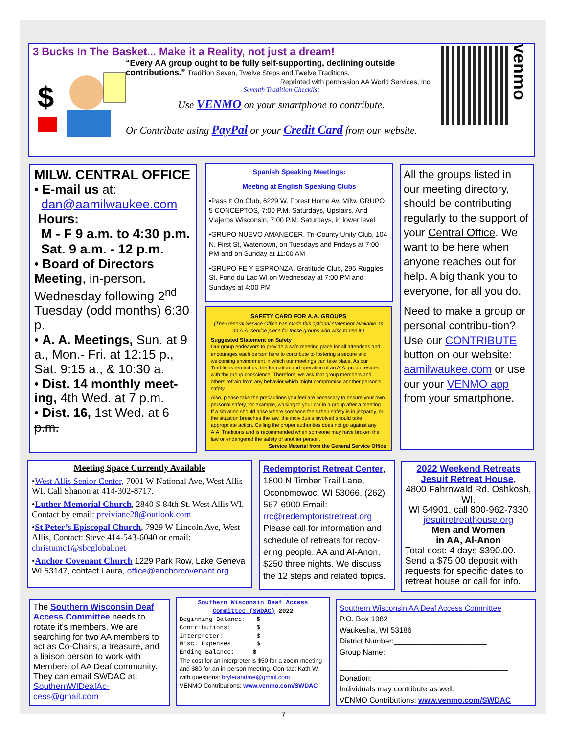3 Bucks In The Basket... Make it a Reality, not just a dream!
$
“Every AA group ought to be fully self-supporting, declining outside contributions.” Tradition Seven, Twelve Steps and Twelve Traditions,
Reprinted with permission AA World Services, Inc.
Seventh Tradition Checklist
Use VENMO on your smartphone to contribute.
Or Contribute using PayPal or your Credit Card from our website.
venmo
MILW. CENTRAL OFFICE
• E-mail us at:
dan@aamilwaukee.com
Hours:
M - F 9 a.m. to 4:30 p.m.
Sat. 9 a.m. - 12 p.m.
• Board of Directors Meeting, in-person. Wednesday following 2<sup>nd</sup> Tuesday (odd months) 6:30 p.
• A. A. Meetings, Sun. at 9 a., Mon.- Fri. at 12:15 p., Sat. 9:15 a., & 10:30 a.
• Dist. 14 monthly meet-ing, 4th Wed. at 7 p.m.
• Dist. 16, 1st Wed. at 6 p.m.
Spanish Speaking Meetings:
Meeting at English Speaking Clubs
•Pass It On Club, 6229 W. Forest Home Av, Milw. GRUPO 5 CONCEPTOS, 7:00 P.M. Saturdays, Upstairs. And Viajeros Wisconsin, 7:00 P.M. Saturdays, in lower level.
•GRUPO NUEVO AMANECER, Tri-County Unity Club, 104 N. First St, Watertown, on Tuesdays and Fridays at 7:00 PM and on Sunday at 11:00 AM
•GRUPO FE Y ESPRONZA, Gratitude Club, 295 Ruggles St. Fond du Lac WI on Wednesday at 7:00 PM and Sundays at 4:00 PM
SAFETY CARD FOR A.A. GROUPS
(The General Service Office has made this optional statement available as an A.A. service piece for those groups who wish to use it.)
Suggested Statement on Safety
Our group endeavors to provide a safe meeting place for all attendees and encourages each person here to contribute to fostering a secure and welcoming environment in which our meetings can take place. As our Traditions remind us, the formation and operation of an A.A. group resides with the group conscience. Therefore, we ask that group members and others refrain from any behavior which might compromise another person's safety.
Also, please take the precautions you feel are necessary to ensure your own personal safety, for example, walking to your car in a group after a meeting. If a situation should arise where someone feels their safety is in jeopardy, or the situation breaches the law, the individuals involved should take appropriate action. Calling the proper authorities does not go against any A.A. Traditions and is recommended when someone may have broken the law or endangered the safety of another person.
Service Material from the General Service Office
All the groups listed in our meeting directory, should be contributing regularly to the support of your Central Office. We want to be here when anyone reaches out for help. A big thank you to everyone, for all you do.
Need to make a group or personal contribu-tion?
Use our CONTRIBUTE button on our website: aamilwaukee.com or use our your VENMO app from your smartphone.
Meeting Space Currently Available
•West Allis Senior Center, 7001 W National Ave, West Allis WI. Call Shanon at 414-302-8717.
•Luther Memorial Church, 2840 S 84th St. West Allis WI. Contact by email: prviviane28@outlook.com
•St Peter’s Episcopal Church, 7929 W Lincoln Ave, West Allis, Contact: Steve 414-543-6040 or email: christumc1@sbcglobal.net
•Anchor Covenant Church 1229 Park Row, Lake Geneva WI 53147, contact Laura, office@anchorcovenant.org
Redemptorist Retreat Center, 1800 N Timber Trail Lane, Oconomowoc, WI 53066, (262) 567-6900 Email: rrc@redemptoristretreat.org Please call for information and schedule of retreats for recov-ering people. AA and Al-Anon, $250 three nights. We discuss the 12 steps and related topics.
2022 Weekend Retreats
Jesuit Retreat House,
4800 Fahrnwald Rd. Oshkosh, WI.
WI 54901, call 800-962-7330
jesuitretreathouse.org
Men and Women
in AA, Al-Anon
Total cost: 4 days $390.00. Send a $75.00 deposit with requests for specific dates to retreat house or call for info.
The Southern Wisconsin Deaf Access Committee needs to rotate it’s members. We are searching for two AA members to act as Co-Chairs, a treasure, and a liaison person to work with Members of AA Deaf community. They can email SWDAC at: SouthernWIDeafAc-cess@gmail.com
Southern Wisconsin Deaf Access Committee (SWDAC) 2022
Beginning Balance: $
Contributions: $
Interpreter: $
Misc. Expenses $
Ending Balance: $
The cost for an interpreter is $50 for a zoom meeting and $80 for an in-person meeting. Con-tact Kath W. with questions: brylerandme@gmail.com
VENMO Contributions: www.venmo.com/SWDAC
Southern Wisconsin AA Deaf Access Committee
P.O. Box 1982
Waukesha, WI 53186
District Number:______________________
Group Name:
________________________________________
Donation: _________________
Individuals may contribute as well.
VENMO Contributions: www.venmo.com/SWDAC
7